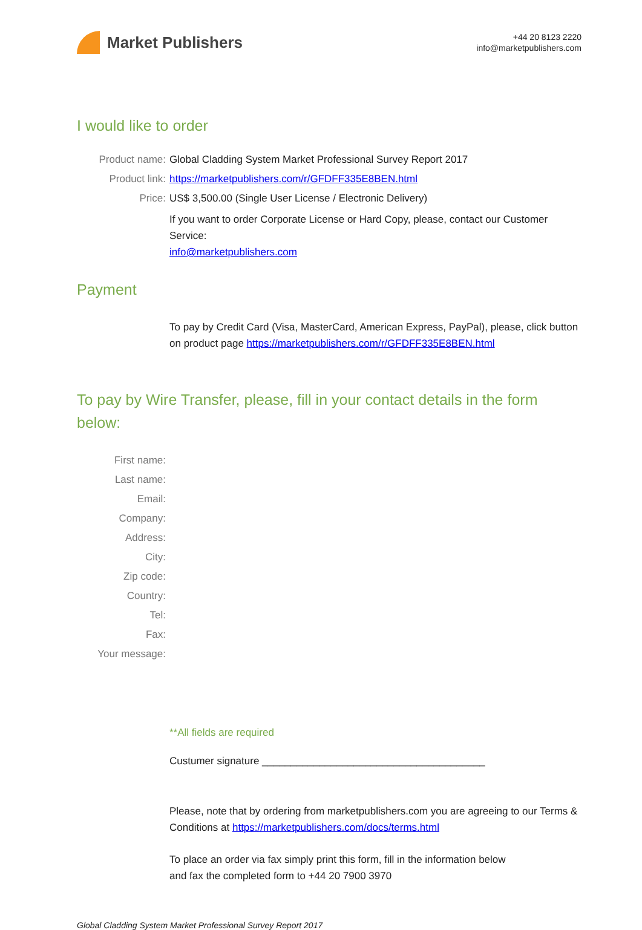Market Publishers
+44 20 8123 2220
info@marketpublishers.com
I would like to order
| Product name: | Global Cladding System Market Professional Survey Report 2017 |
| Product link: | https://marketpublishers.com/r/GFDFF335E8BEN.html |
| Price: | US$ 3,500.00 (Single User License / Electronic Delivery) |
| | If you want to order Corporate License or Hard Copy, please, contact our Customer Service: info@marketpublishers.com |
Payment
To pay by Credit Card (Visa, MasterCard, American Express, PayPal), please, click button on product page https://marketpublishers.com/r/GFDFF335E8BEN.html
To pay by Wire Transfer, please, fill in your contact details in the form below:
| First name: | |
| Last name: | |
| Email: | |
| Company: | |
| Address: | |
| City: | |
| Zip code: | |
| Country: | |
| Tel: | |
| Fax: | |
| Your message: | |
**All fields are required
Custumer signature _______________________________________
Please, note that by ordering from marketpublishers.com you are agreeing to our Terms & Conditions at https://marketpublishers.com/docs/terms.html
To place an order via fax simply print this form, fill in the information below
and fax the completed form to +44 20 7900 3970
Global Cladding System Market Professional Survey Report 2017